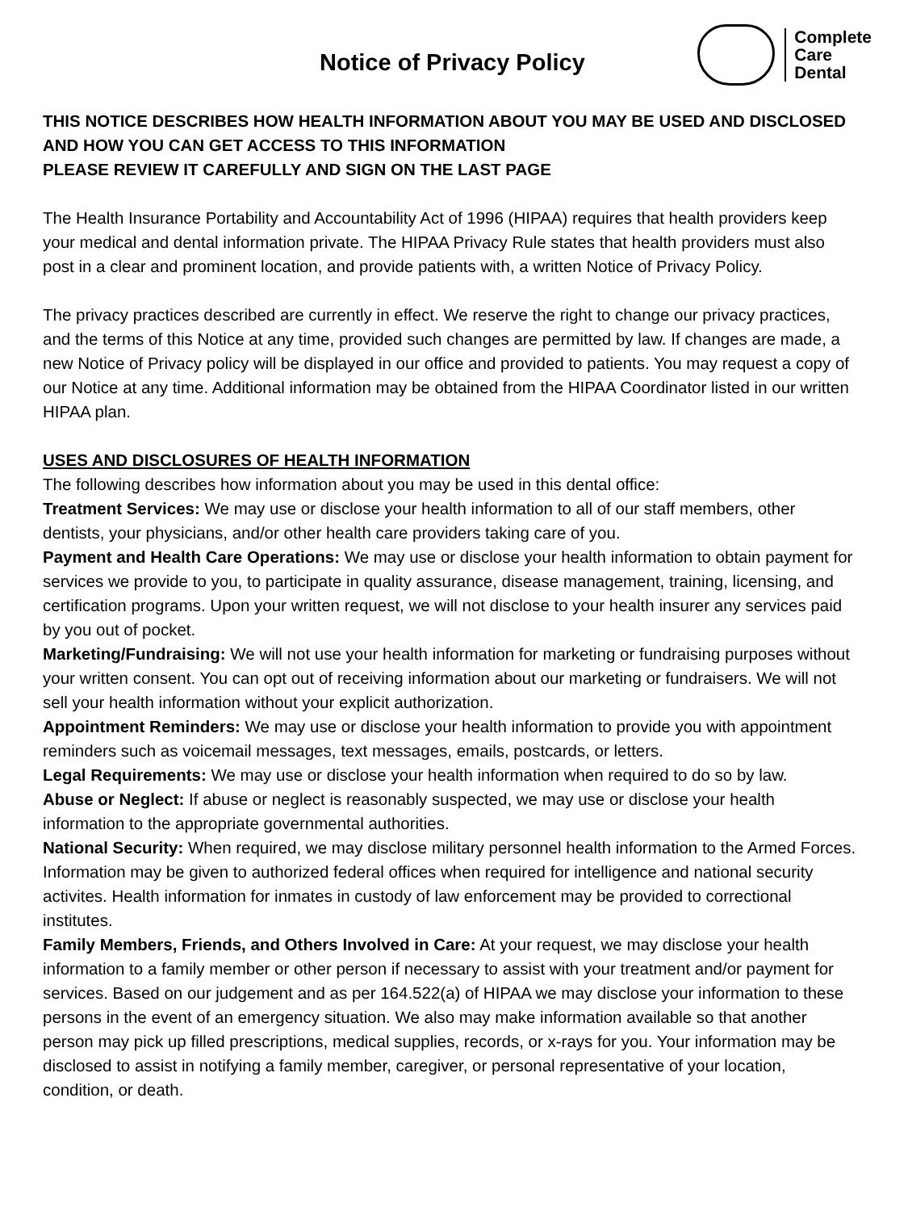Notice of Privacy Policy
Complete
Care
Dental
THIS NOTICE DESCRIBES HOW HEALTH INFORMATION ABOUT YOU MAY BE USED AND DISCLOSED AND HOW YOU CAN GET ACCESS TO THIS INFORMATION
PLEASE REVIEW IT CAREFULLY AND SIGN ON THE LAST PAGE
The Health Insurance Portability and Accountability Act of 1996 (HIPAA) requires that health providers keep your medical and dental information private. The HIPAA Privacy Rule states that health providers must also post in a clear and prominent location, and provide patients with, a written Notice of Privacy Policy.
The privacy practices described are currently in effect. We reserve the right to change our privacy practices, and the terms of this Notice at any time, provided such changes are permitted by law. If changes are made, a new Notice of Privacy policy will be displayed in our office and provided to patients. You may request a copy of our Notice at any time. Additional information may be obtained from the HIPAA Coordinator listed in our written HIPAA plan.
USES AND DISCLOSURES OF HEALTH INFORMATION
The following describes how information about you may be used in this dental office:
Treatment Services: We may use or disclose your health information to all of our staff members, other dentists, your physicians, and/or other health care providers taking care of you.
Payment and Health Care Operations: We may use or disclose your health information to obtain payment for services we provide to you, to participate in quality assurance, disease management, training, licensing, and certification programs. Upon your written request, we will not disclose to your health insurer any services paid by you out of pocket.
Marketing/Fundraising: We will not use your health information for marketing or fundraising purposes without your written consent. You can opt out of receiving information about our marketing or fundraisers. We will not sell your health information without your explicit authorization.
Appointment Reminders: We may use or disclose your health information to provide you with appointment reminders such as voicemail messages, text messages, emails, postcards, or letters.
Legal Requirements: We may use or disclose your health information when required to do so by law.
Abuse or Neglect: If abuse or neglect is reasonably suspected, we may use or disclose your health information to the appropriate governmental authorities.
National Security: When required, we may disclose military personnel health information to the Armed Forces. Information may be given to authorized federal offices when required for intelligence and national security activites. Health information for inmates in custody of law enforcement may be provided to correctional institutes.
Family Members, Friends, and Others Involved in Care: At your request, we may disclose your health information to a family member or other person if necessary to assist with your treatment and/or payment for services. Based on our judgement and as per 164.522(a) of HIPAA we may disclose your information to these persons in the event of an emergency situation. We also may make information available so that another person may pick up filled prescriptions, medical supplies, records, or x-rays for you. Your information may be disclosed to assist in notifying a family member, caregiver, or personal representative of your location, condition, or death.